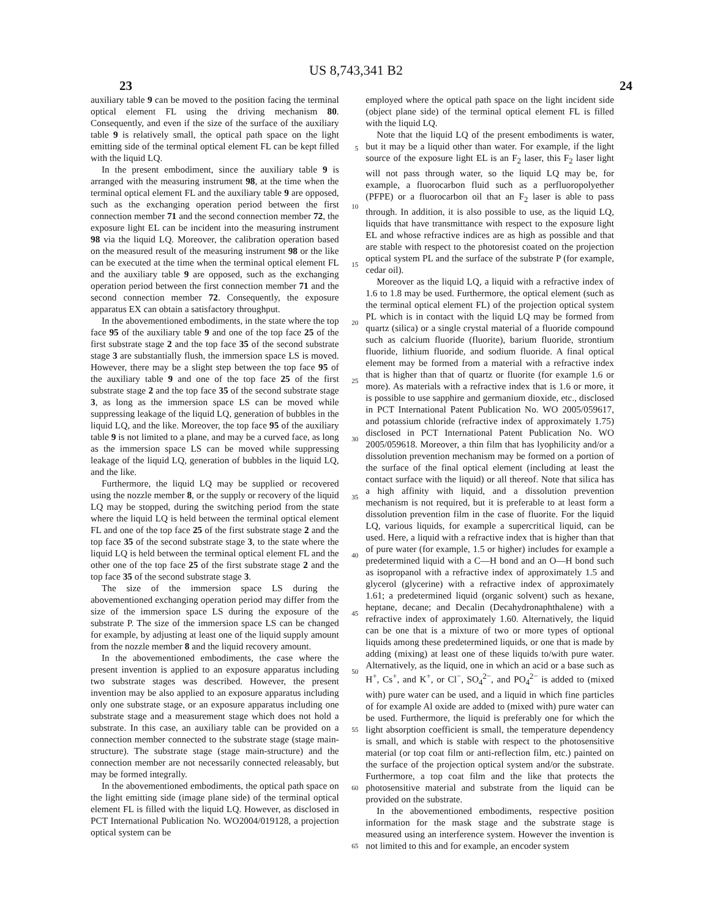US 8,743,341 B2
23 24
auxiliary table 9 can be moved to the position facing the terminal optical element FL using the driving mechanism 80. Consequently, and even if the size of the surface of the auxiliary table 9 is relatively small, the optical path space on the light emitting side of the terminal optical element FL can be kept filled with the liquid LQ.
In the present embodiment, since the auxiliary table 9 is arranged with the measuring instrument 98, at the time when the terminal optical element FL and the auxiliary table 9 are opposed, such as the exchanging operation period between the first connection member 71 and the second connection member 72, the exposure light EL can be incident into the measuring instrument 98 via the liquid LQ. Moreover, the calibration operation based on the measured result of the measuring instrument 98 or the like can be executed at the time when the terminal optical element FL and the auxiliary table 9 are opposed, such as the exchanging operation period between the first connection member 71 and the second connection member 72. Consequently, the exposure apparatus EX can obtain a satisfactory throughput.
In the abovementioned embodiments, in the state where the top face 95 of the auxiliary table 9 and one of the top face 25 of the first substrate stage 2 and the top face 35 of the second substrate stage 3 are substantially flush, the immersion space LS is moved. However, there may be a slight step between the top face 95 of the auxiliary table 9 and one of the top face 25 of the first substrate stage 2 and the top face 35 of the second substrate stage 3, as long as the immersion space LS can be moved while suppressing leakage of the liquid LQ, generation of bubbles in the liquid LQ, and the like. Moreover, the top face 95 of the auxiliary table 9 is not limited to a plane, and may be a curved face, as long as the immersion space LS can be moved while suppressing leakage of the liquid LQ, generation of bubbles in the liquid LQ, and the like.
Furthermore, the liquid LQ may be supplied or recovered using the nozzle member 8, or the supply or recovery of the liquid LQ may be stopped, during the switching period from the state where the liquid LQ is held between the terminal optical element FL and one of the top face 25 of the first substrate stage 2 and the top face 35 of the second substrate stage 3, to the state where the liquid LQ is held between the terminal optical element FL and the other one of the top face 25 of the first substrate stage 2 and the top face 35 of the second substrate stage 3.
The size of the immersion space LS during the abovementioned exchanging operation period may differ from the size of the immersion space LS during the exposure of the substrate P. The size of the immersion space LS can be changed for example, by adjusting at least one of the liquid supply amount from the nozzle member 8 and the liquid recovery amount.
In the abovementioned embodiments, the case where the present invention is applied to an exposure apparatus including two substrate stages was described. However, the present invention may be also applied to an exposure apparatus including only one substrate stage, or an exposure apparatus including one substrate stage and a measurement stage which does not hold a substrate. In this case, an auxiliary table can be provided on a connection member connected to the substrate stage (stage main-structure). The substrate stage (stage main-structure) and the connection member are not necessarily connected releasably, but may be formed integrally.
In the abovementioned embodiments, the optical path space on the light emitting side (image plane side) of the terminal optical element FL is filled with the liquid LQ. However, as disclosed in PCT International Publication No. WO2004/019128, a projection optical system can be
5
10
15
20
25
30
35
40
45
50
55
60
65
employed where the optical path space on the light incident side (object plane side) of the terminal optical element FL is filled with the liquid LQ.
Note that the liquid LQ of the present embodiments is water, but it may be a liquid other than water. For example, if the light source of the exposure light EL is an F<sub>2</sub> laser, this F<sub>2</sub> laser light will not pass through water, so the liquid LQ may be, for example, a fluorocarbon fluid such as a perfluoropolyether (PFPE) or a fluorocarbon oil that an F<sub>2</sub> laser is able to pass through. In addition, it is also possible to use, as the liquid LQ, liquids that have transmittance with respect to the exposure light EL and whose refractive indices are as high as possible and that are stable with respect to the photoresist coated on the projection optical system PL and the surface of the substrate P (for example, cedar oil).
Moreover as the liquid LQ, a liquid with a refractive index of 1.6 to 1.8 may be used. Furthermore, the optical element (such as the terminal optical element FL) of the projection optical system PL which is in contact with the liquid LQ may be formed from quartz (silica) or a single crystal material of a fluoride compound such as calcium fluoride (fluorite), barium fluoride, strontium fluoride, lithium fluoride, and sodium fluoride. A final optical element may be formed from a material with a refractive index that is higher than that of quartz or fluorite (for example 1.6 or more). As materials with a refractive index that is 1.6 or more, it is possible to use sapphire and germanium dioxide, etc., disclosed in PCT International Patent Publication No. WO 2005/059617, and potassium chloride (refractive index of approximately 1.75) disclosed in PCT International Patent Publication No. WO 2005/059618. Moreover, a thin film that has lyophilicity and/or a dissolution prevention mechanism may be formed on a portion of the surface of the final optical element (including at least the contact surface with the liquid) or all thereof. Note that silica has a high affinity with liquid, and a dissolution prevention mechanism is not required, but it is preferable to at least form a dissolution prevention film in the case of fluorite. For the liquid LQ, various liquids, for example a supercritical liquid, can be used. Here, a liquid with a refractive index that is higher than that of pure water (for example, 1.5 or higher) includes for example a predetermined liquid with a C—H bond and an O—H bond such as isopropanol with a refractive index of approximately 1.5 and glycerol (glycerine) with a refractive index of approximately 1.61; a predetermined liquid (organic solvent) such as hexane, heptane, decane; and Decalin (Decahydronaphthalene) with a refractive index of approximately 1.60. Alternatively, the liquid can be one that is a mixture of two or more types of optional liquids among these predetermined liquids, or one that is made by adding (mixing) at least one of these liquids to/with pure water. Alternatively, as the liquid, one in which an acid or a base such as H<sup>+</sup>, Cs<sup>+</sup>, and K<sup>+</sup>, or Cl<sup>−</sup>, SO<sub>4</sub><sup>2−</sup>, and PO<sub>4</sub><sup>2−</sup> is added to (mixed with) pure water can be used, and a liquid in which fine particles of for example Al oxide are added to (mixed with) pure water can be used. Furthermore, the liquid is preferably one for which the light absorption coefficient is small, the temperature dependency is small, and which is stable with respect to the photosensitive material (or top coat film or anti-reflection film, etc.) painted on the surface of the projection optical system and/or the substrate. Furthermore, a top coat film and the like that protects the photosensitive material and substrate from the liquid can be provided on the substrate.
In the abovementioned embodiments, respective position information for the mask stage and the substrate stage is measured using an interference system. However the invention is not limited to this and for example, an encoder system